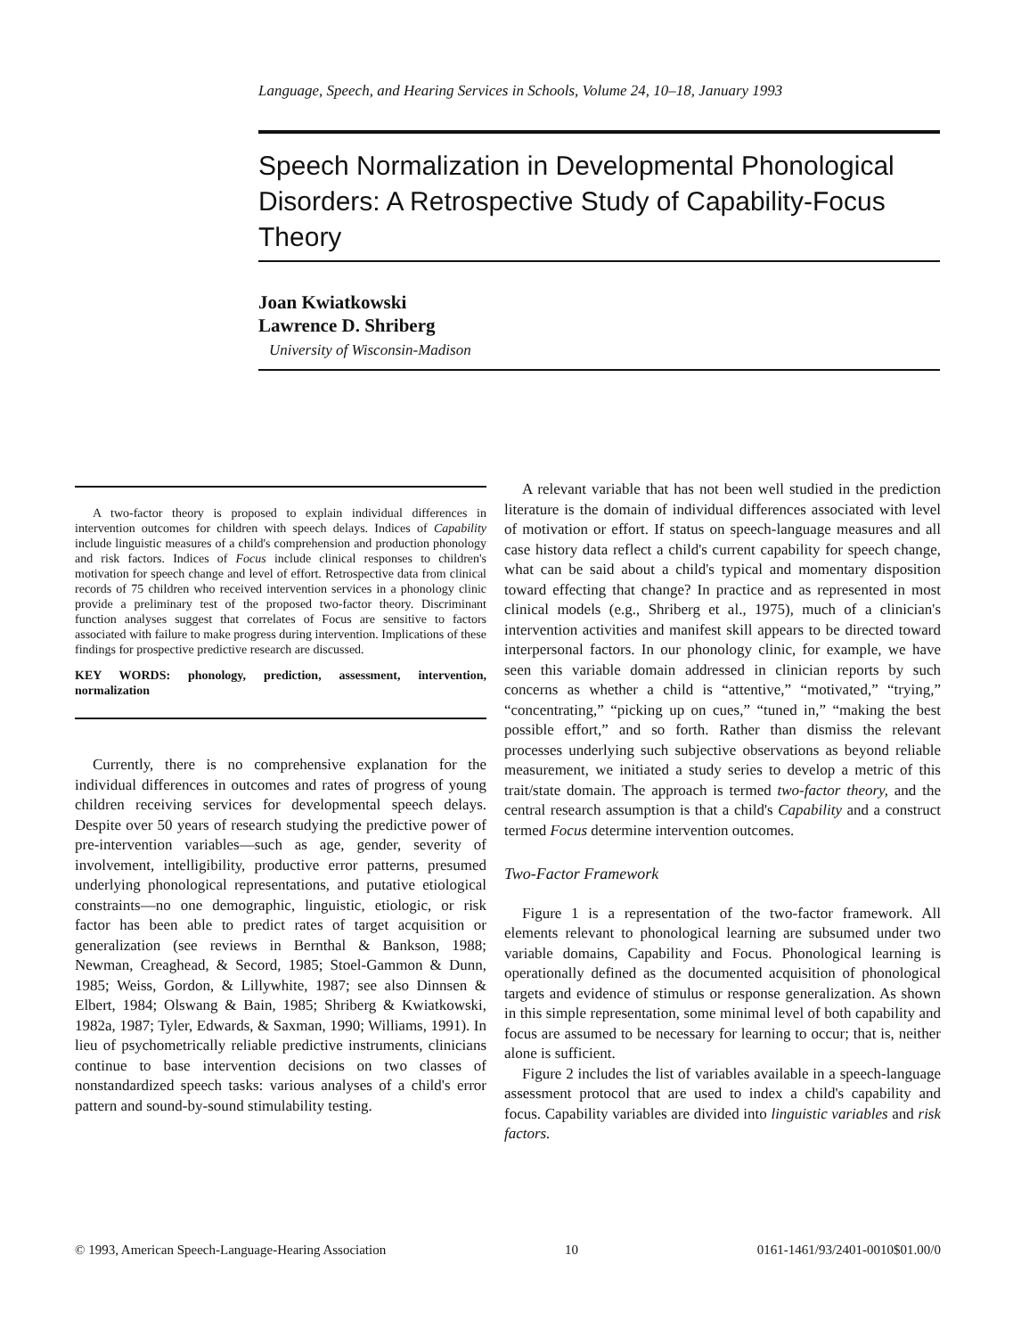Language, Speech, and Hearing Services in Schools, Volume 24, 10–18, January 1993
Speech Normalization in Developmental Phonological Disorders: A Retrospective Study of Capability-Focus Theory
Joan Kwiatkowski
Lawrence D. Shriberg
University of Wisconsin-Madison
A two-factor theory is proposed to explain individual differences in intervention outcomes for children with speech delays. Indices of Capability include linguistic measures of a child's comprehension and production phonology and risk factors. Indices of Focus include clinical responses to children's motivation for speech change and level of effort. Retrospective data from clinical records of 75 children who received intervention services in a phonology clinic provide a preliminary test of the proposed two-factor theory. Discriminant function analyses suggest that correlates of Focus are sensitive to factors associated with failure to make progress during intervention. Implications of these findings for prospective predictive research are discussed.
KEY WORDS: phonology, prediction, assessment, intervention, normalization
Currently, there is no comprehensive explanation for the individual differences in outcomes and rates of progress of young children receiving services for developmental speech delays. Despite over 50 years of research studying the predictive power of pre-intervention variables—such as age, gender, severity of involvement, intelligibility, productive error patterns, presumed underlying phonological representations, and putative etiological constraints—no one demographic, linguistic, etiologic, or risk factor has been able to predict rates of target acquisition or generalization (see reviews in Bernthal & Bankson, 1988; Newman, Creaghead, & Secord, 1985; Stoel-Gammon & Dunn, 1985; Weiss, Gordon, & Lillywhite, 1987; see also Dinnsen & Elbert, 1984; Olswang & Bain, 1985; Shriberg & Kwiatkowski, 1982a, 1987; Tyler, Edwards, & Saxman, 1990; Williams, 1991). In lieu of psychometrically reliable predictive instruments, clinicians continue to base intervention decisions on two classes of nonstandardized speech tasks: various analyses of a child's error pattern and sound-by-sound stimulability testing.
A relevant variable that has not been well studied in the prediction literature is the domain of individual differences associated with level of motivation or effort. If status on speech-language measures and all case history data reflect a child's current capability for speech change, what can be said about a child's typical and momentary disposition toward effecting that change? In practice and as represented in most clinical models (e.g., Shriberg et al., 1975), much of a clinician's intervention activities and manifest skill appears to be directed toward interpersonal factors. In our phonology clinic, for example, we have seen this variable domain addressed in clinician reports by such concerns as whether a child is “attentive,” “motivated,” “trying,” “concentrating,” “picking up on cues,” “tuned in,” “making the best possible effort,” and so forth. Rather than dismiss the relevant processes underlying such subjective observations as beyond reliable measurement, we initiated a study series to develop a metric of this trait/state domain. The approach is termed two-factor theory, and the central research assumption is that a child's Capability and a construct termed Focus determine intervention outcomes.
Two-Factor Framework
Figure 1 is a representation of the two-factor framework. All elements relevant to phonological learning are subsumed under two variable domains, Capability and Focus. Phonological learning is operationally defined as the documented acquisition of phonological targets and evidence of stimulus or response generalization. As shown in this simple representation, some minimal level of both capability and focus are assumed to be necessary for learning to occur; that is, neither alone is sufficient.
Figure 2 includes the list of variables available in a speech-language assessment protocol that are used to index a child's capability and focus. Capability variables are divided into linguistic variables and risk factors.
© 1993, American Speech-Language-Hearing Association 10 0161-1461/93/2401-0010$01.00/0